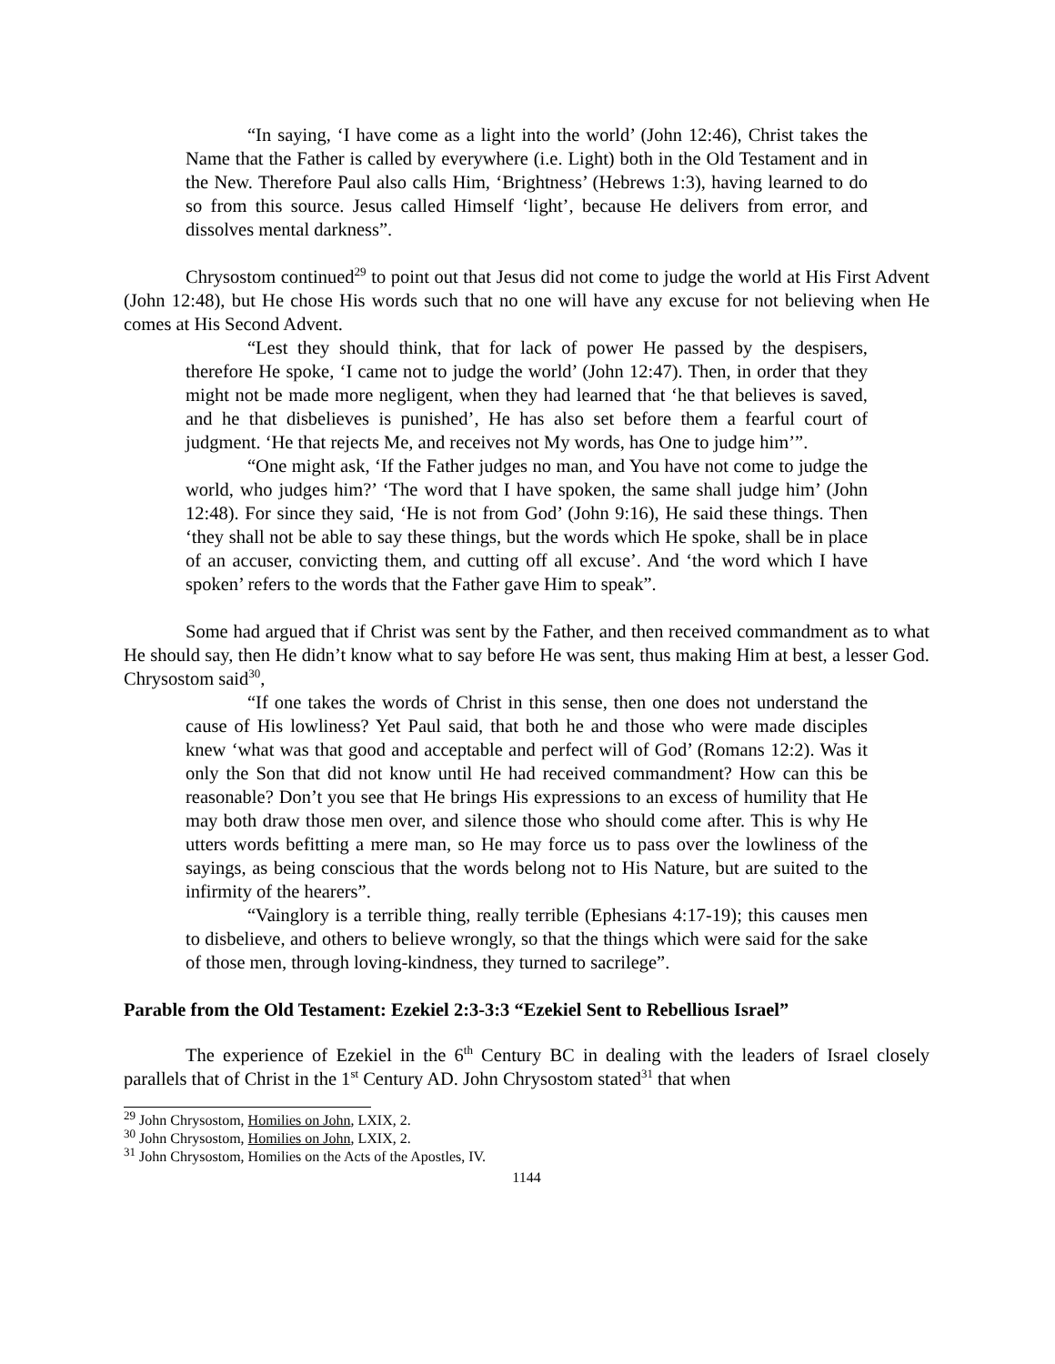“In saying, ‘I have come as a light into the world’ (John 12:46), Christ takes the Name that the Father is called by everywhere (i.e. Light) both in the Old Testament and in the New. Therefore Paul also calls Him, ‘Brightness’ (Hebrews 1:3), having learned to do so from this source. Jesus called Himself ‘light’, because He delivers from error, and dissolves mental darkness”.
Chrysostom continued<sup>29</sup> to point out that Jesus did not come to judge the world at His First Advent (John 12:48), but He chose His words such that no one will have any excuse for not believing when He comes at His Second Advent.
“Lest they should think, that for lack of power He passed by the despisers, therefore He spoke, ‘I came not to judge the world’ (John 12:47). Then, in order that they might not be made more negligent, when they had learned that ‘he that believes is saved, and he that disbelieves is punished’, He has also set before them a fearful court of judgment. ‘He that rejects Me, and receives not My words, has One to judge him’”.
“One might ask, ‘If the Father judges no man, and You have not come to judge the world, who judges him?’ ‘The word that I have spoken, the same shall judge him’ (John 12:48). For since they said, ‘He is not from God’ (John 9:16), He said these things. Then ‘they shall not be able to say these things, but the words which He spoke, shall be in place of an accuser, convicting them, and cutting off all excuse’. And ‘the word which I have spoken’ refers to the words that the Father gave Him to speak”.
Some had argued that if Christ was sent by the Father, and then received commandment as to what He should say, then He didn’t know what to say before He was sent, thus making Him at best, a lesser God. Chrysostom said<sup>30</sup>,
“If one takes the words of Christ in this sense, then one does not understand the cause of His lowliness? Yet Paul said, that both he and those who were made disciples knew ‘what was that good and acceptable and perfect will of God’ (Romans 12:2). Was it only the Son that did not know until He had received commandment? How can this be reasonable? Don’t you see that He brings His expressions to an excess of humility that He may both draw those men over, and silence those who should come after. This is why He utters words befitting a mere man, so He may force us to pass over the lowliness of the sayings, as being conscious that the words belong not to His Nature, but are suited to the infirmity of the hearers”.
“Vainglory is a terrible thing, really terrible (Ephesians 4:17-19); this causes men to disbelieve, and others to believe wrongly, so that the things which were said for the sake of those men, through loving-kindness, they turned to sacrilege”.
Parable from the Old Testament: Ezekiel 2:3-3:3 “Ezekiel Sent to Rebellious Israel”
The experience of Ezekiel in the 6<sup>th</sup> Century BC in dealing with the leaders of Israel closely parallels that of Christ in the 1<sup>st</sup> Century AD. John Chrysostom stated<sup>31</sup> that when
<sup>29</sup> John Chrysostom, Homilies on John, LXIX, 2.
<sup>30</sup> John Chrysostom, Homilies on John, LXIX, 2.
<sup>31</sup> John Chrysostom, Homilies on the Acts of the Apostles, IV.
1144